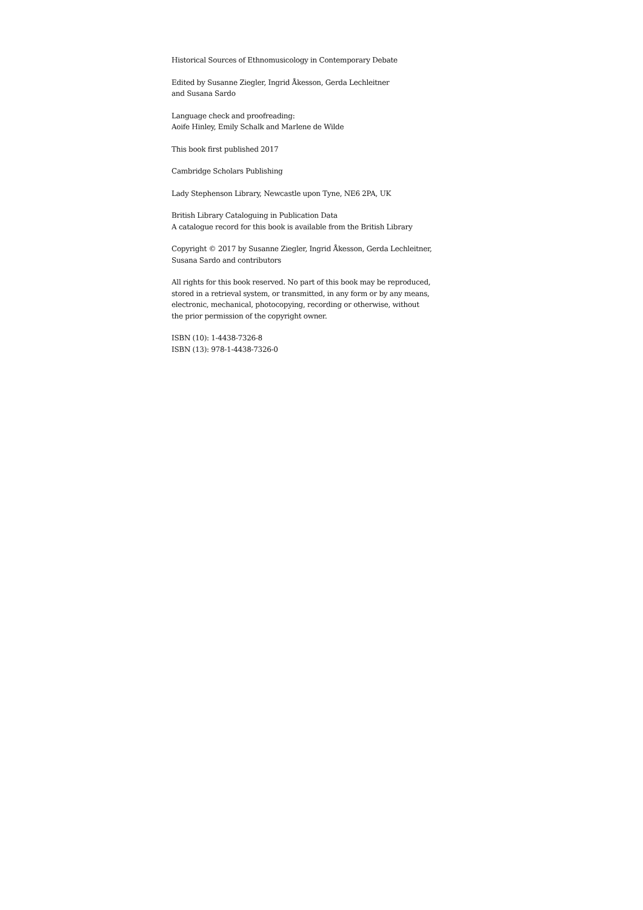Historical Sources of Ethnomusicology in Contemporary Debate
Edited by Susanne Ziegler, Ingrid Åkesson, Gerda Lechleitner
and Susana Sardo
Language check and proofreading:
Aoife Hinley, Emily Schalk and Marlene de Wilde
This book first published 2017
Cambridge Scholars Publishing
Lady Stephenson Library, Newcastle upon Tyne, NE6 2PA, UK
British Library Cataloguing in Publication Data
A catalogue record for this book is available from the British Library
Copyright © 2017 by Susanne Ziegler, Ingrid Åkesson, Gerda Lechleitner,
Susana Sardo and contributors
All rights for this book reserved. No part of this book may be reproduced,
stored in a retrieval system, or transmitted, in any form or by any means,
electronic, mechanical, photocopying, recording or otherwise, without
the prior permission of the copyright owner.
ISBN (10): 1-4438-7326-8
ISBN (13): 978-1-4438-7326-0